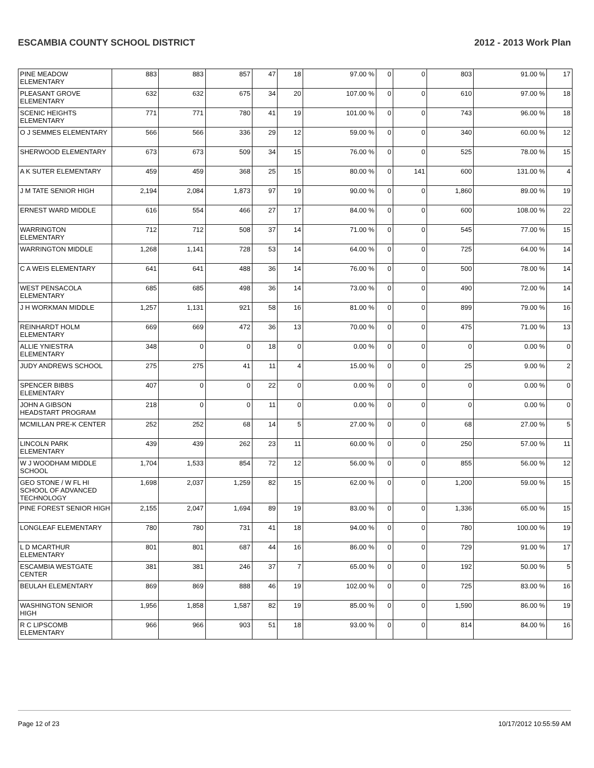ESCAMBIA COUNTY SCHOOL DISTRICT 2012 - 2013 Work Plan
| PINE MEADOW ELEMENTARY | 883 | 883 | 857 | 47 | 18 | 97.00 % | 0 | 0 | 803 | 91.00 % | 17 |
| PLEASANT GROVE ELEMENTARY | 632 | 632 | 675 | 34 | 20 | 107.00 % | 0 | 0 | 610 | 97.00 % | 18 |
| SCENIC HEIGHTS ELEMENTARY | 771 | 771 | 780 | 41 | 19 | 101.00 % | 0 | 0 | 743 | 96.00 % | 18 |
| O J SEMMES ELEMENTARY | 566 | 566 | 336 | 29 | 12 | 59.00 % | 0 | 0 | 340 | 60.00 % | 12 |
| SHERWOOD ELEMENTARY | 673 | 673 | 509 | 34 | 15 | 76.00 % | 0 | 0 | 525 | 78.00 % | 15 |
| A K SUTER ELEMENTARY | 459 | 459 | 368 | 25 | 15 | 80.00 % | 0 | 141 | 600 | 131.00 % | 4 |
| J M TATE SENIOR HIGH | 2,194 | 2,084 | 1,873 | 97 | 19 | 90.00 % | 0 | 0 | 1,860 | 89.00 % | 19 |
| ERNEST WARD MIDDLE | 616 | 554 | 466 | 27 | 17 | 84.00 % | 0 | 0 | 600 | 108.00 % | 22 |
| WARRINGTON ELEMENTARY | 712 | 712 | 508 | 37 | 14 | 71.00 % | 0 | 0 | 545 | 77.00 % | 15 |
| WARRINGTON MIDDLE | 1,268 | 1,141 | 728 | 53 | 14 | 64.00 % | 0 | 0 | 725 | 64.00 % | 14 |
| C A WEIS ELEMENTARY | 641 | 641 | 488 | 36 | 14 | 76.00 % | 0 | 0 | 500 | 78.00 % | 14 |
| WEST PENSACOLA ELEMENTARY | 685 | 685 | 498 | 36 | 14 | 73.00 % | 0 | 0 | 490 | 72.00 % | 14 |
| J H WORKMAN MIDDLE | 1,257 | 1,131 | 921 | 58 | 16 | 81.00 % | 0 | 0 | 899 | 79.00 % | 16 |
| REINHARDT HOLM ELEMENTARY | 669 | 669 | 472 | 36 | 13 | 70.00 % | 0 | 0 | 475 | 71.00 % | 13 |
| ALLIE YNIESTRA ELEMENTARY | 348 | 0 | 0 | 18 | 0 | 0.00 % | 0 | 0 | 0 | 0.00 % | 0 |
| JUDY ANDREWS SCHOOL | 275 | 275 | 41 | 11 | 4 | 15.00 % | 0 | 0 | 25 | 9.00 % | 2 |
| SPENCER BIBBS ELEMENTARY | 407 | 0 | 0 | 22 | 0 | 0.00 % | 0 | 0 | 0 | 0.00 % | 0 |
| JOHN A GIBSON HEADSTART PROGRAM | 218 | 0 | 0 | 11 | 0 | 0.00 % | 0 | 0 | 0 | 0.00 % | 0 |
| MCMILLAN PRE-K CENTER | 252 | 252 | 68 | 14 | 5 | 27.00 % | 0 | 0 | 68 | 27.00 % | 5 |
| LINCOLN PARK ELEMENTARY | 439 | 439 | 262 | 23 | 11 | 60.00 % | 0 | 0 | 250 | 57.00 % | 11 |
| W J WOODHAM MIDDLE SCHOOL | 1,704 | 1,533 | 854 | 72 | 12 | 56.00 % | 0 | 0 | 855 | 56.00 % | 12 |
| GEO STONE / W FL HI SCHOOL OF ADVANCED TECHNOLOGY | 1,698 | 2,037 | 1,259 | 82 | 15 | 62.00 % | 0 | 0 | 1,200 | 59.00 % | 15 |
| PINE FOREST SENIOR HIGH | 2,155 | 2,047 | 1,694 | 89 | 19 | 83.00 % | 0 | 0 | 1,336 | 65.00 % | 15 |
| LONGLEAF ELEMENTARY | 780 | 780 | 731 | 41 | 18 | 94.00 % | 0 | 0 | 780 | 100.00 % | 19 |
| L D MCARTHUR ELEMENTARY | 801 | 801 | 687 | 44 | 16 | 86.00 % | 0 | 0 | 729 | 91.00 % | 17 |
| ESCAMBIA WESTGATE CENTER | 381 | 381 | 246 | 37 | 7 | 65.00 % | 0 | 0 | 192 | 50.00 % | 5 |
| BEULAH ELEMENTARY | 869 | 869 | 888 | 46 | 19 | 102.00 % | 0 | 0 | 725 | 83.00 % | 16 |
| WASHINGTON SENIOR HIGH | 1,956 | 1,858 | 1,587 | 82 | 19 | 85.00 % | 0 | 0 | 1,590 | 86.00 % | 19 |
| R C LIPSCOMB ELEMENTARY | 966 | 966 | 903 | 51 | 18 | 93.00 % | 0 | 0 | 814 | 84.00 % | 16 |
Page 12 of 23 10/17/2012 10:55:59 AM